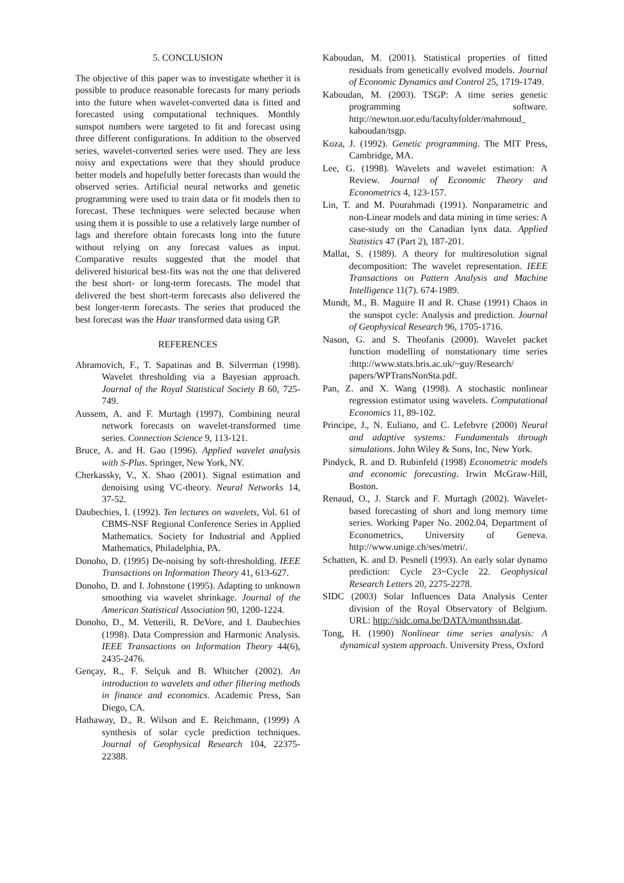5. CONCLUSION
The objective of this paper was to investigate whether it is possible to produce reasonable forecasts for many periods into the future when wavelet-converted data is fitted and forecasted using computational techniques. Monthly sunspot numbers were targeted to fit and forecast using three different configurations. In addition to the observed series, wavelet-converted series were used. They are less noisy and expectations were that they should produce better models and hopefully better forecasts than would the observed series. Artificial neural networks and genetic programming were used to train data or fit models then to forecast. These techniques were selected because when using them it is possible to use a relatively large number of lags and therefore obtain forecasts long into the future without relying on any forecast values as input. Comparative results suggested that the model that delivered historical best-fits was not the one that delivered the best short- or long-term forecasts. The model that delivered the best short-term forecasts also delivered the best longer-term forecasts. The series that produced the best forecast was the Haar transformed data using GP.
REFERENCES
Abramovich, F., T. Sapatinas and B. Silverman (1998). Wavelet thresholding via a Bayesian approach. Journal of the Royal Statistical Society B 60, 725-749.
Aussem, A. and F. Murtagh (1997). Combining neural network forecasts on wavelet-transformed time series. Connection Science 9, 113-121.
Bruce, A. and H. Gao (1996). Applied wavelet analysis with S-Plus. Springer, New York, NY.
Cherkassky, V., X. Shao (2001). Signal estimation and denoising using VC-theory. Neural Networks 14, 37-52.
Daubechies, I. (1992). Ten lectures on wavelets, Vol. 61 of CBMS-NSF Regional Conference Series in Applied Mathematics. Society for Industrial and Applied Mathematics, Philadelphia, PA.
Donoho, D. (1995) De-noising by soft-thresholding. IEEE Transactions on Information Theory 41, 613-627.
Donoho, D. and I. Johnstone (1995). Adapting to unknown smoothing via wavelet shrinkage. Journal of the American Statistical Association 90, 1200-1224.
Donoho, D., M. Vetterili, R. DeVore, and I. Daubechies (1998). Data Compression and Harmonic Analysis. IEEE Transactions on Information Theory 44(6), 2435-2476.
Gençay, R., F. Selçuk and B. Whitcher (2002). An introduction to wavelets and other filtering methods in finance and economics. Academic Press, San Diego, CA.
Hathaway, D., R. Wilson and E. Reichmann, (1999) A synthesis of solar cycle prediction techniques. Journal of Geophysical Research 104, 22375-22388.
Kaboudan, M. (2001). Statistical properties of fitted residuals from genetically evolved models. Journal of Economic Dynamics and Control 25, 1719-1749.
Kaboudan, M. (2003). TSGP: A time series genetic programming software. http://newton.uor.edu/facultyfolder/mahmoud_ kaboudan/tsgp.
Koza, J. (1992). Genetic programming. The MIT Press, Cambridge, MA.
Lee, G. (1998). Wavelets and wavelet estimation: A Review. Journal of Economic Theory and Econometrics 4, 123-157.
Lin, T. and M. Pourahmadi (1991). Nonparametric and non-Linear models and data mining in time series: A case-study on the Canadian lynx data. Applied Statistics 47 (Part 2), 187-201.
Mallat, S. (1989). A theory for multiresolution signal decomposition: The wavelet representation. IEEE Transactions on Pattern Analysis and Machine Intelligence 11(7). 674-1989.
Mundt, M., B. Maguire II and R. Chase (1991) Chaos in the sunspot cycle: Analysis and prediction. Journal of Geophysical Research 96, 1705-1716.
Nason, G. and S. Theofanis (2000). Wavelet packet function modelling of nonstationary time series :http://www.stats.bris.ac.uk/~guy/Research/ papers/WPTransNonSta.pdf.
Pan, Z. and X. Wang (1998). A stochastic nonlinear regression estimator using wavelets. Computational Economics 11, 89-102.
Principe, J., N. Euliano, and C. Lefebvre (2000) Neural and adaptive systems: Fundamentals through simulations. John Wiley & Sons, Inc, New York.
Pindyck, R. and D. Rubinfeld (1998) Econometric models and economic forecasting. Irwin McGraw-Hill, Boston.
Renaud, O., J. Starck and F. Murtagh (2002). Wavelet-based forecasting of short and long memory time series. Working Paper No. 2002.04, Department of Econometrics, University of Geneva. http://www.unige.ch/ses/metri/.
Schatten, K. and D. Pesnell (1993). An early solar dynamo prediction: Cycle 23~Cycle 22. Geophysical Research Letters 20, 2275-2278.
SIDC (2003) Solar Influences Data Analysis Center division of the Royal Observatory of Belgium. URL: http://sidc.oma.be/DATA/monthssn.dat.
Tong, H. (1990) Nonlinear time series analysis: A dynamical system approach. University Press, Oxford